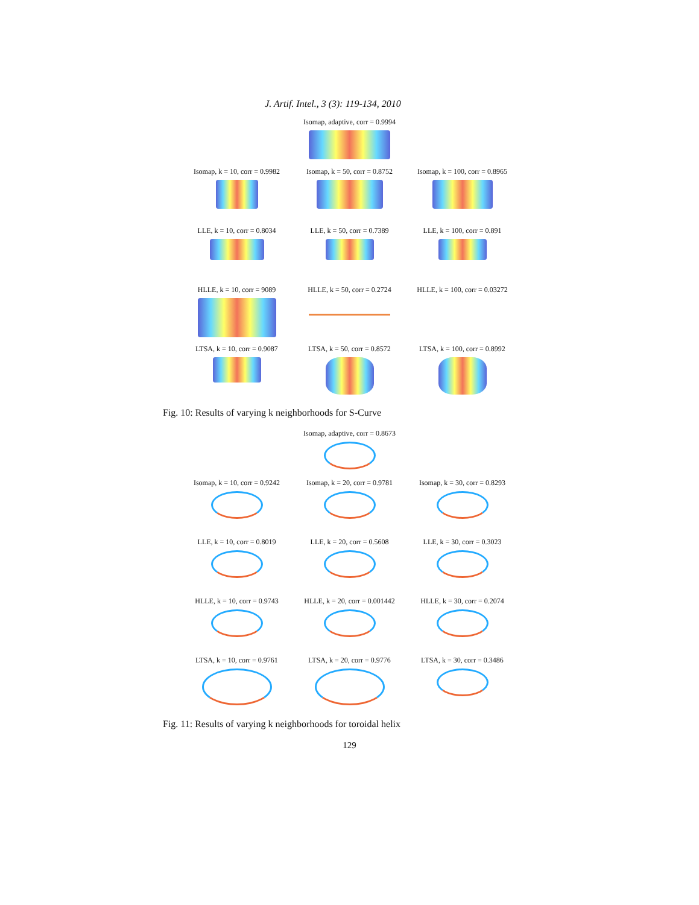J. Artif. Intel., 3 (3): 119-134, 2010
Isomap, adaptive, corr = 0.9994
Isomap, k = 10, corr = 0.9982
Isomap, k = 50, corr = 0.8752
Isomap, k = 100, corr = 0.8965
LLE, k = 10, corr = 0.8034
LLE, k = 50, corr = 0.7389
LLE, k = 100, corr = 0.891
HLLE, k = 10, corr = 9089 HLLE, k = 50, corr = 0.2724
HLLE, k = 100, corr = 0.03272
LTSA, k = 10, corr = 0.9087
LTSA, k = 50, corr = 0.8572
LTSA, k = 100, corr = 0.8992
Fig. 10: Results of varying k neighborhoods for S-Curve
Isomap, adaptive, corr = 0.8673
Isomap, k = 10, corr = 0.9242
Isomap, k = 20, corr = 0.9781
Isomap, k = 30, corr = 0.8293
LLE, k = 10, corr = 0.8019
LLE, k = 20, corr = 0.5608
LLE, k = 30, corr = 0.3023
HLLE, k = 10, corr = 0.9743
HLLE, k = 20, corr = 0.001442
HLLE, k = 30, corr = 0.2074
LTSA, k = 10, corr = 0.9761
LTSA, k = 20, corr = 0.9776
LTSA, k = 30, corr = 0.3486
Fig. 11: Results of varying k neighborhoods for toroidal helix
129